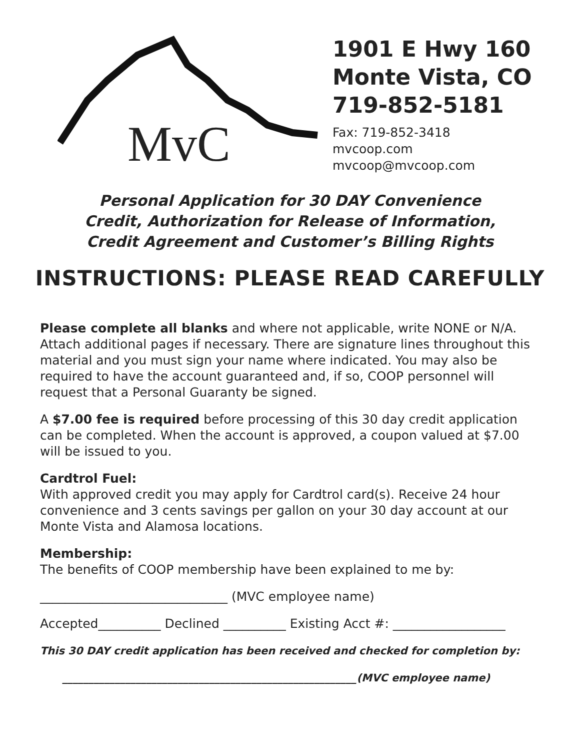MvC
1901 E Hwy 160
Monte Vista, CO
719-852-5181
Fax: 719-852-3418
mvcoop.com
mvcoop@mvcoop.com
Personal Application for 30 DAY Convenience
Credit, Authorization for Release of Information,
Credit Agreement and Customer’s Billing Rights
INSTRUCTIONS: PLEASE READ CAREFULLY
Please complete all blanks and where not applicable, write NONE or N/A. Attach additional pages if necessary. There are signature lines throughout this material and you must sign your name where indicated. You may also be required to have the account guaranteed and, if so, COOP personnel will request that a Personal Guaranty be signed.
A $7.00 fee is required before processing of this 30 day credit application can be completed. When the account is approved, a coupon valued at $7.00 will be issued to you.
Cardtrol Fuel:
With approved credit you may apply for Cardtrol card(s). Receive 24 hour convenience and 3 cents savings per gallon on your 30 day account at our Monte Vista and Alamosa locations.
Membership:
The benefits of COOP membership have been explained to me by:
______________________________ (MVC employee name)
Accepted__________ Declined __________ Existing Acct #: __________________
This 30 DAY credit application has been received and checked for completion by:
________________________________________________________(MVC employee name)